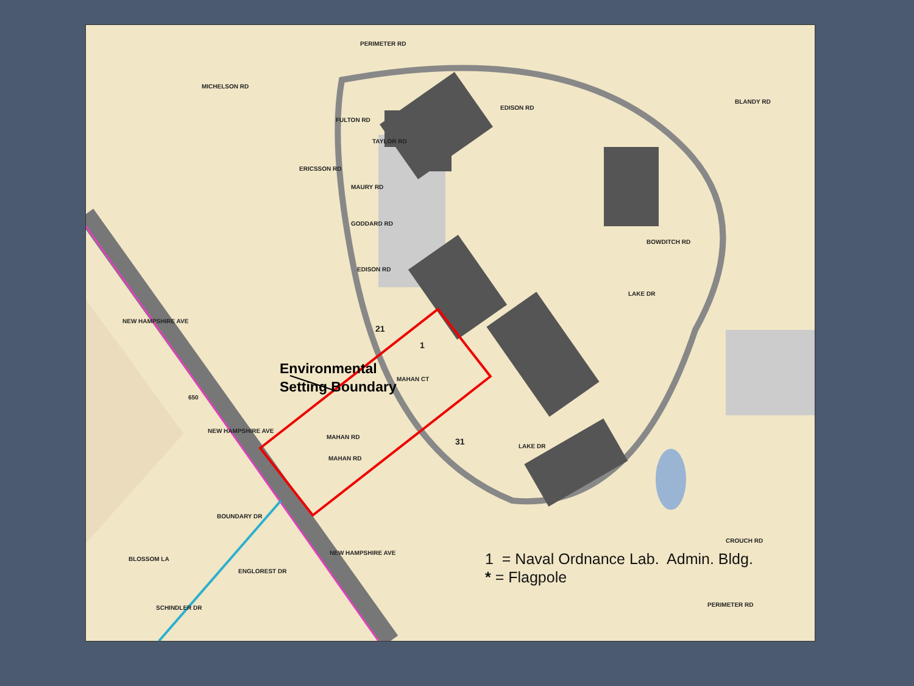Environmental
Setting Boundary
1 = Naval Ordnance Lab. Admin. Bldg.
* = Flagpole
PERIMETER RD
MICHELSON RD
BLANDY RD
FULTON RD
EDISON RD
TAYLOR RD
ERICSSON RD
MAURY RD
GODDARD RD
BOWDITCH RD
EDISON RD
LAKE DR
NEW HAMPSHIRE AVE
21
1
MAHAN CT
650
NEW HAMPSHIRE AVE
MAHAN RD
MAHAN RD
31 LAKE DR
CROUCH RD
BOUNDARY DR
BLOSSOM LA
ENGLOREST DR
NEW HAMPSHIRE AVE
SCHINDLER DR PERIMETER RD